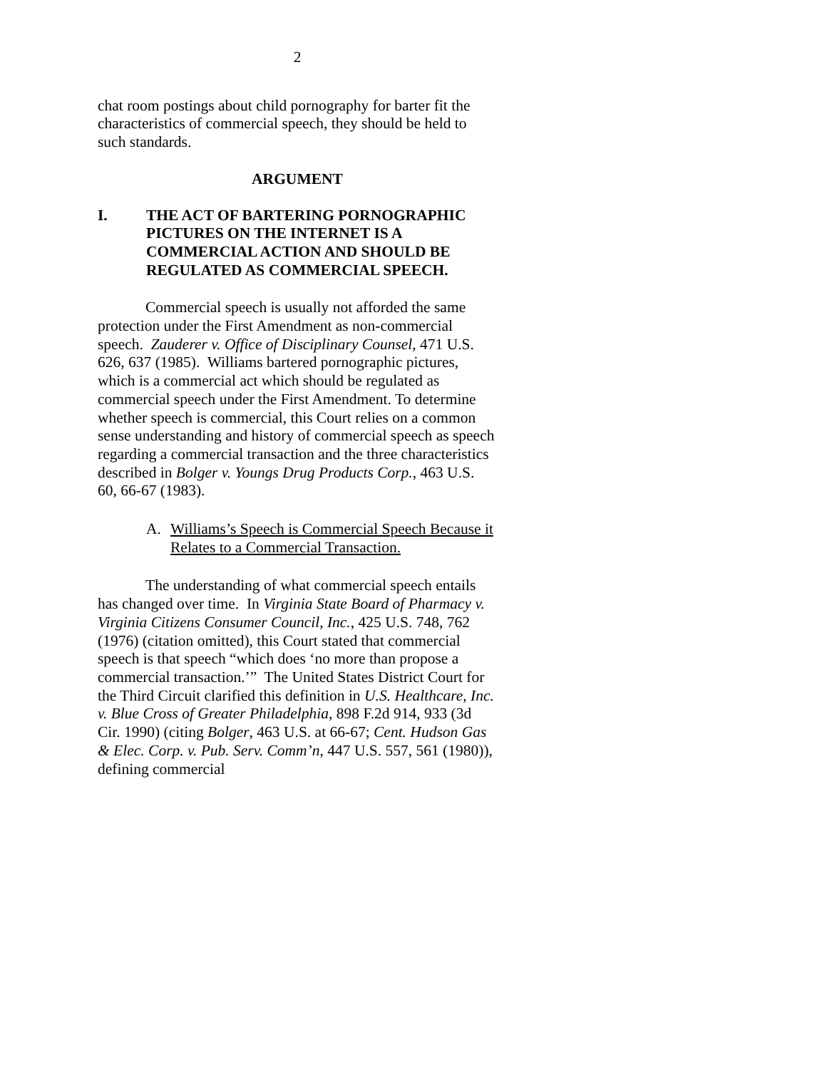2
chat room postings about child pornography for barter fit the characteristics of commercial speech, they should be held to such standards.
ARGUMENT
I. THE ACT OF BARTERING PORNOGRAPHIC PICTURES ON THE INTERNET IS A COMMERCIAL ACTION AND SHOULD BE REGULATED AS COMMERCIAL SPEECH.
Commercial speech is usually not afforded the same protection under the First Amendment as non-commercial speech. Zauderer v. Office of Disciplinary Counsel, 471 U.S. 626, 637 (1985). Williams bartered pornographic pictures, which is a commercial act which should be regulated as commercial speech under the First Amendment. To determine whether speech is commercial, this Court relies on a common sense understanding and history of commercial speech as speech regarding a commercial transaction and the three characteristics described in Bolger v. Youngs Drug Products Corp., 463 U.S. 60, 66-67 (1983).
A. Williams’s Speech is Commercial Speech Because it Relates to a Commercial Transaction.
The understanding of what commercial speech entails has changed over time. In Virginia State Board of Pharmacy v. Virginia Citizens Consumer Council, Inc., 425 U.S. 748, 762 (1976) (citation omitted), this Court stated that commercial speech is that speech “which does ‘no more than propose a commercial transaction.’” The United States District Court for the Third Circuit clarified this definition in U.S. Healthcare, Inc. v. Blue Cross of Greater Philadelphia, 898 F.2d 914, 933 (3d Cir. 1990) (citing Bolger, 463 U.S. at 66-67; Cent. Hudson Gas & Elec. Corp. v. Pub. Serv. Comm’n, 447 U.S. 557, 561 (1980)), defining commercial